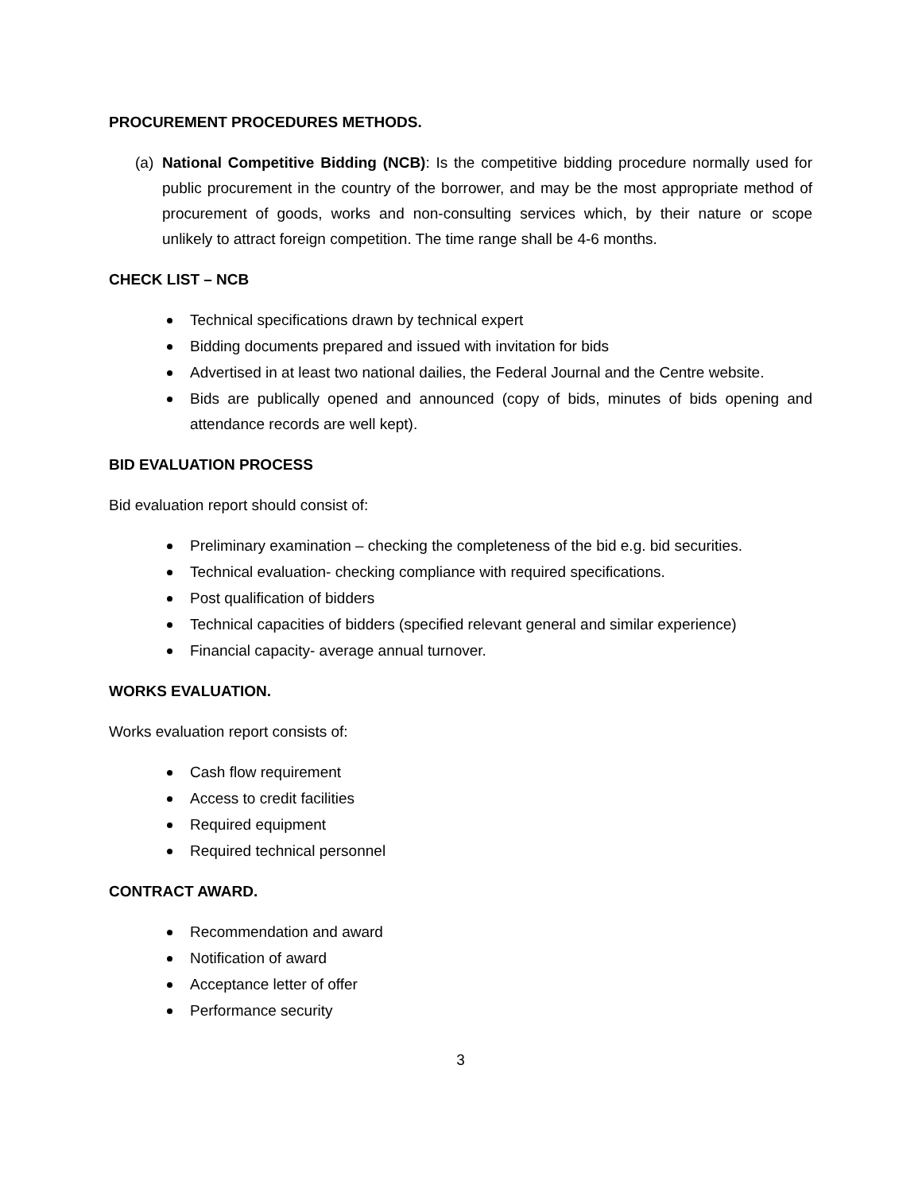PROCUREMENT PROCEDURES METHODS.
(a) National Competitive Bidding (NCB): Is the competitive bidding procedure normally used for public procurement in the country of the borrower, and may be the most appropriate method of procurement of goods, works and non-consulting services which, by their nature or scope unlikely to attract foreign competition. The time range shall be 4-6 months.
CHECK LIST – NCB
Technical specifications drawn by technical expert
Bidding documents prepared and issued with invitation for bids
Advertised in at least two national dailies, the Federal Journal and the Centre website.
Bids are publically opened and announced (copy of bids, minutes of bids opening and attendance records are well kept).
BID EVALUATION PROCESS
Bid evaluation report should consist of:
Preliminary examination – checking the completeness of the bid e.g. bid securities.
Technical evaluation- checking compliance with required specifications.
Post qualification of bidders
Technical capacities of bidders (specified relevant general and similar experience)
Financial capacity- average annual turnover.
WORKS EVALUATION.
Works evaluation report consists of:
Cash flow requirement
Access to credit facilities
Required equipment
Required technical personnel
CONTRACT AWARD.
Recommendation and award
Notification of award
Acceptance letter of offer
Performance security
3